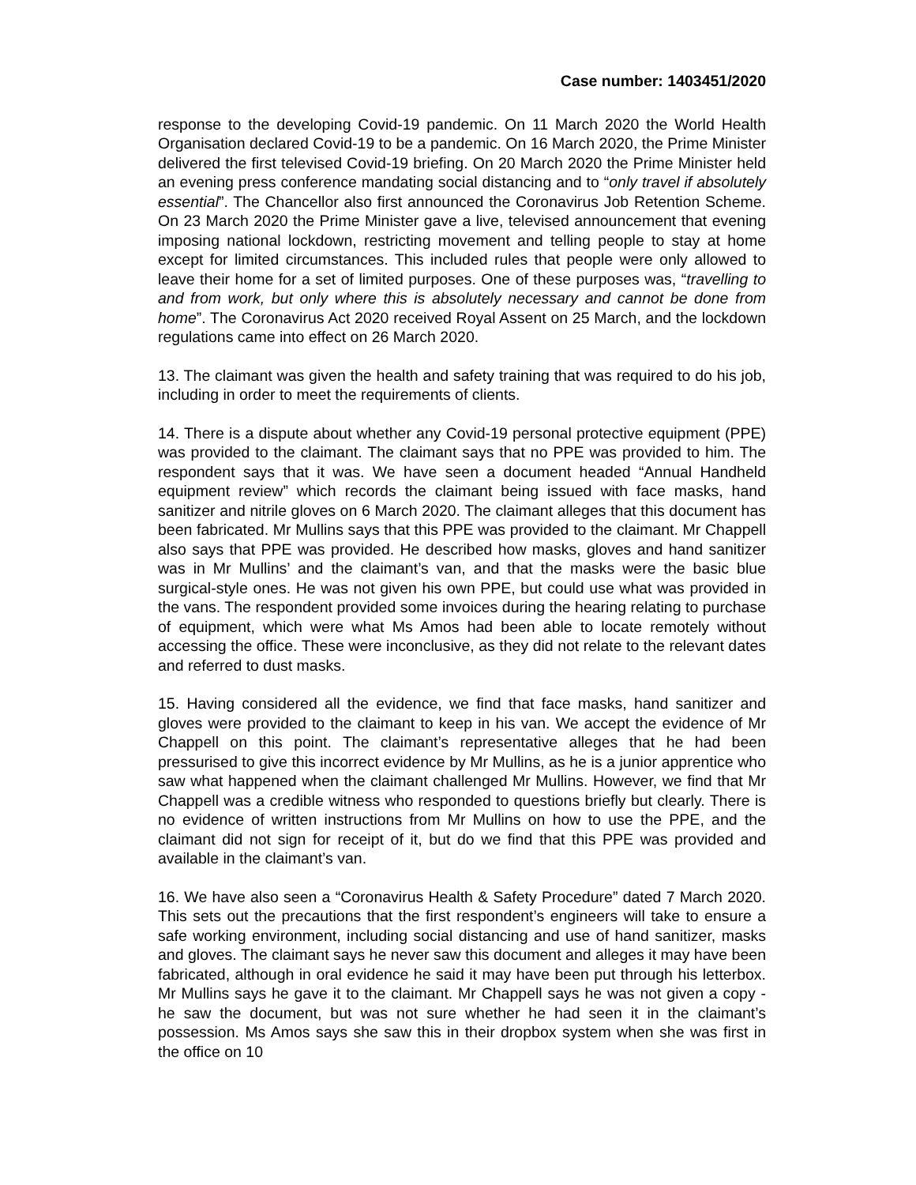Case number: 1403451/2020
response to the developing Covid-19 pandemic. On 11 March 2020 the World Health Organisation declared Covid-19 to be a pandemic. On 16 March 2020, the Prime Minister delivered the first televised Covid-19 briefing. On 20 March 2020 the Prime Minister held an evening press conference mandating social distancing and to “only travel if absolutely essential”. The Chancellor also first announced the Coronavirus Job Retention Scheme. On 23 March 2020 the Prime Minister gave a live, televised announcement that evening imposing national lockdown, restricting movement and telling people to stay at home except for limited circumstances. This included rules that people were only allowed to leave their home for a set of limited purposes. One of these purposes was, “travelling to and from work, but only where this is absolutely necessary and cannot be done from home”. The Coronavirus Act 2020 received Royal Assent on 25 March, and the lockdown regulations came into effect on 26 March 2020.
13. The claimant was given the health and safety training that was required to do his job, including in order to meet the requirements of clients.
14. There is a dispute about whether any Covid-19 personal protective equipment (PPE) was provided to the claimant. The claimant says that no PPE was provided to him. The respondent says that it was. We have seen a document headed “Annual Handheld equipment review” which records the claimant being issued with face masks, hand sanitizer and nitrile gloves on 6 March 2020. The claimant alleges that this document has been fabricated. Mr Mullins says that this PPE was provided to the claimant. Mr Chappell also says that PPE was provided. He described how masks, gloves and hand sanitizer was in Mr Mullins’ and the claimant’s van, and that the masks were the basic blue surgical-style ones. He was not given his own PPE, but could use what was provided in the vans. The respondent provided some invoices during the hearing relating to purchase of equipment, which were what Ms Amos had been able to locate remotely without accessing the office. These were inconclusive, as they did not relate to the relevant dates and referred to dust masks.
15. Having considered all the evidence, we find that face masks, hand sanitizer and gloves were provided to the claimant to keep in his van. We accept the evidence of Mr Chappell on this point. The claimant’s representative alleges that he had been pressurised to give this incorrect evidence by Mr Mullins, as he is a junior apprentice who saw what happened when the claimant challenged Mr Mullins. However, we find that Mr Chappell was a credible witness who responded to questions briefly but clearly. There is no evidence of written instructions from Mr Mullins on how to use the PPE, and the claimant did not sign for receipt of it, but do we find that this PPE was provided and available in the claimant’s van.
16. We have also seen a “Coronavirus Health & Safety Procedure” dated 7 March 2020. This sets out the precautions that the first respondent’s engineers will take to ensure a safe working environment, including social distancing and use of hand sanitizer, masks and gloves. The claimant says he never saw this document and alleges it may have been fabricated, although in oral evidence he said it may have been put through his letterbox. Mr Mullins says he gave it to the claimant. Mr Chappell says he was not given a copy - he saw the document, but was not sure whether he had seen it in the claimant’s possession. Ms Amos says she saw this in their dropbox system when she was first in the office on 10